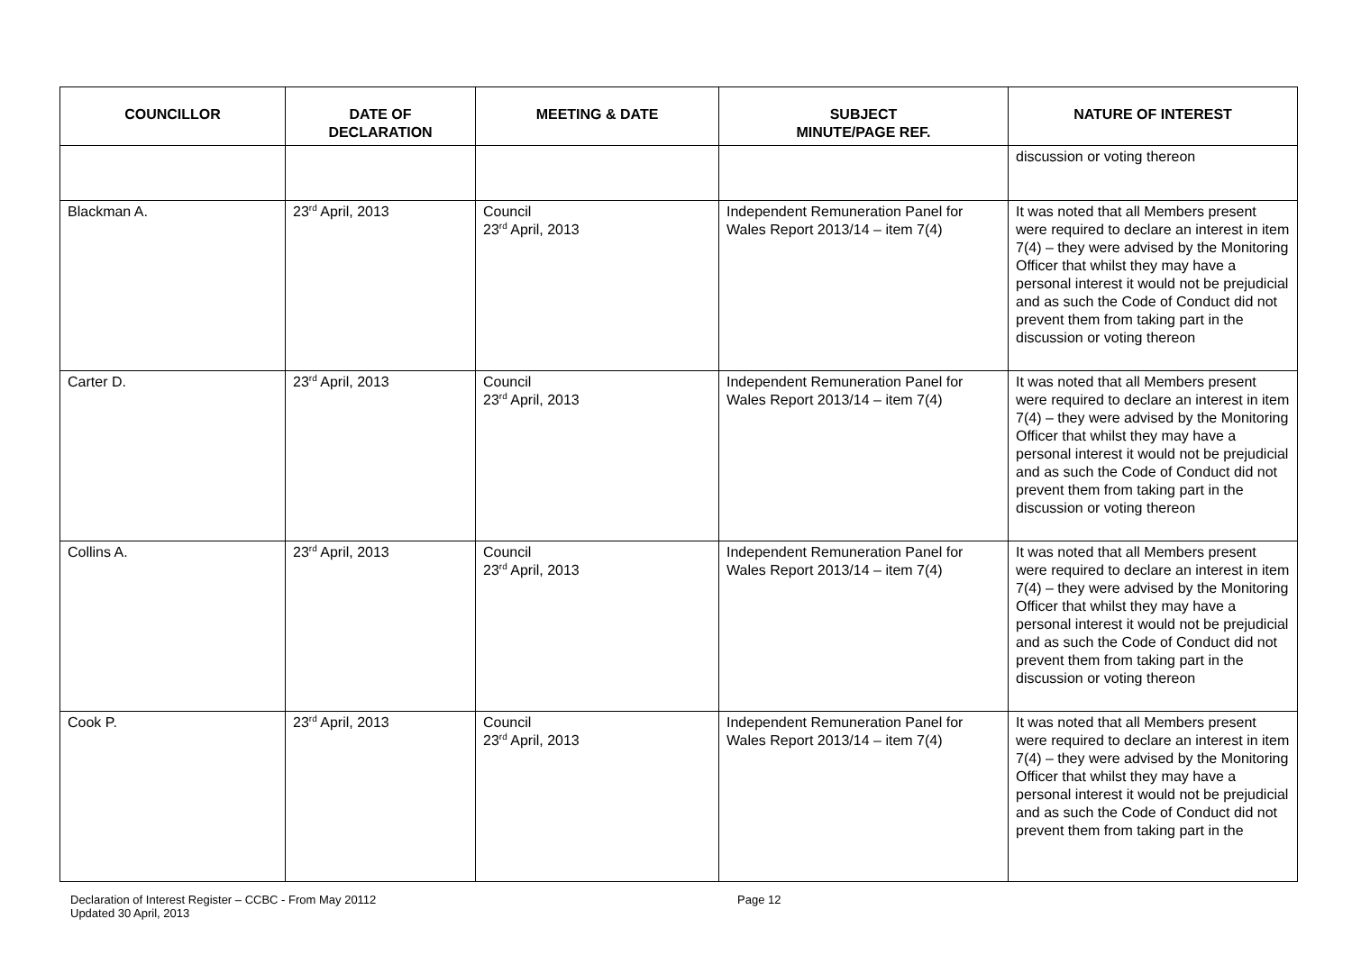| COUNCILLOR | DATE OF DECLARATION | MEETING & DATE | SUBJECT MINUTE/PAGE REF. | NATURE OF INTEREST |
| --- | --- | --- | --- | --- |
| | | | | discussion or voting thereon |
| Blackman A. | 23<sup>rd</sup> April, 2013 | Council 23<sup>rd</sup> April, 2013 | Independent Remuneration Panel for Wales Report 2013/14 – item 7(4) | It was noted that all Members present were required to declare an interest in item 7(4) – they were advised by the Monitoring Officer that whilst they may have a personal interest it would not be prejudicial and as such the Code of Conduct did not prevent them from taking part in the discussion or voting thereon |
| Carter D. | 23<sup>rd</sup> April, 2013 | Council 23<sup>rd</sup> April, 2013 | Independent Remuneration Panel for Wales Report 2013/14 – item 7(4) | It was noted that all Members present were required to declare an interest in item 7(4) – they were advised by the Monitoring Officer that whilst they may have a personal interest it would not be prejudicial and as such the Code of Conduct did not prevent them from taking part in the discussion or voting thereon |
| Collins A. | 23<sup>rd</sup> April, 2013 | Council 23<sup>rd</sup> April, 2013 | Independent Remuneration Panel for Wales Report 2013/14 – item 7(4) | It was noted that all Members present were required to declare an interest in item 7(4) – they were advised by the Monitoring Officer that whilst they may have a personal interest it would not be prejudicial and as such the Code of Conduct did not prevent them from taking part in the discussion or voting thereon |
| Cook P. | 23<sup>rd</sup> April, 2013 | Council 23<sup>rd</sup> April, 2013 | Independent Remuneration Panel for Wales Report 2013/14 – item 7(4) | It was noted that all Members present were required to declare an interest in item 7(4) – they were advised by the Monitoring Officer that whilst they may have a personal interest it would not be prejudicial and as such the Code of Conduct did not prevent them from taking part in the |
Declaration of Interest Register – CCBC - From May 20112
Updated 30 April, 2013
Page 12